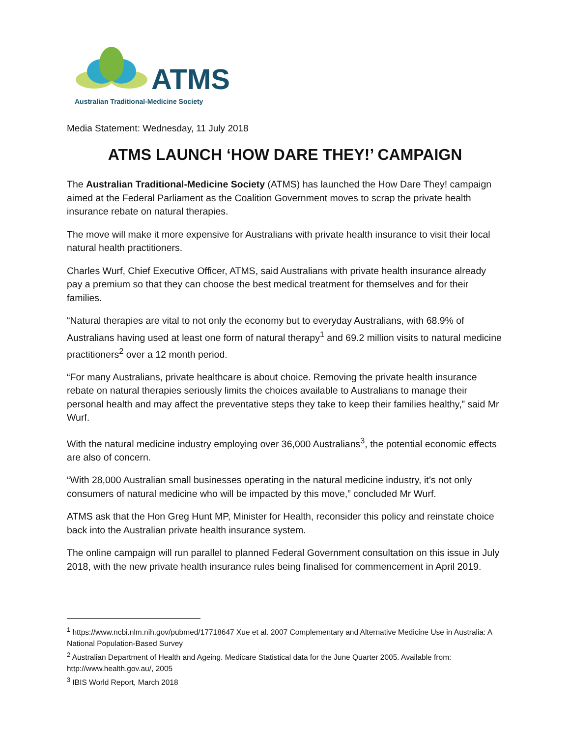ATMS
Australian Traditional-Medicine Society
Media Statement: Wednesday, 11 July 2018
ATMS LAUNCH ‘HOW DARE THEY!’ CAMPAIGN
The Australian Traditional-Medicine Society (ATMS) has launched the How Dare They! campaign aimed at the Federal Parliament as the Coalition Government moves to scrap the private health insurance rebate on natural therapies.
The move will make it more expensive for Australians with private health insurance to visit their local natural health practitioners.
Charles Wurf, Chief Executive Officer, ATMS, said Australians with private health insurance already pay a premium so that they can choose the best medical treatment for themselves and for their families.
“Natural therapies are vital to not only the economy but to everyday Australians, with 68.9% of Australians having used at least one form of natural therapy<sup>1</sup> and 69.2 million visits to natural medicine practitioners<sup>2</sup> over a 12 month period.
“For many Australians, private healthcare is about choice. Removing the private health insurance rebate on natural therapies seriously limits the choices available to Australians to manage their personal health and may affect the preventative steps they take to keep their families healthy,” said Mr Wurf.
With the natural medicine industry employing over 36,000 Australians<sup>3</sup>, the potential economic effects are also of concern.
“With 28,000 Australian small businesses operating in the natural medicine industry, it’s not only consumers of natural medicine who will be impacted by this move,” concluded Mr Wurf.
ATMS ask that the Hon Greg Hunt MP, Minister for Health, reconsider this policy and reinstate choice back into the Australian private health insurance system.
The online campaign will run parallel to planned Federal Government consultation on this issue in July 2018, with the new private health insurance rules being finalised for commencement in April 2019.
<sup>1</sup> https://www.ncbi.nlm.nih.gov/pubmed/17718647 Xue et al. 2007 Complementary and Alternative Medicine Use in Australia: A National Population-Based Survey
<sup>2</sup> Australian Department of Health and Ageing. Medicare Statistical data for the June Quarter 2005. Available from: http://www.health.gov.au/, 2005
<sup>3</sup> IBIS World Report, March 2018